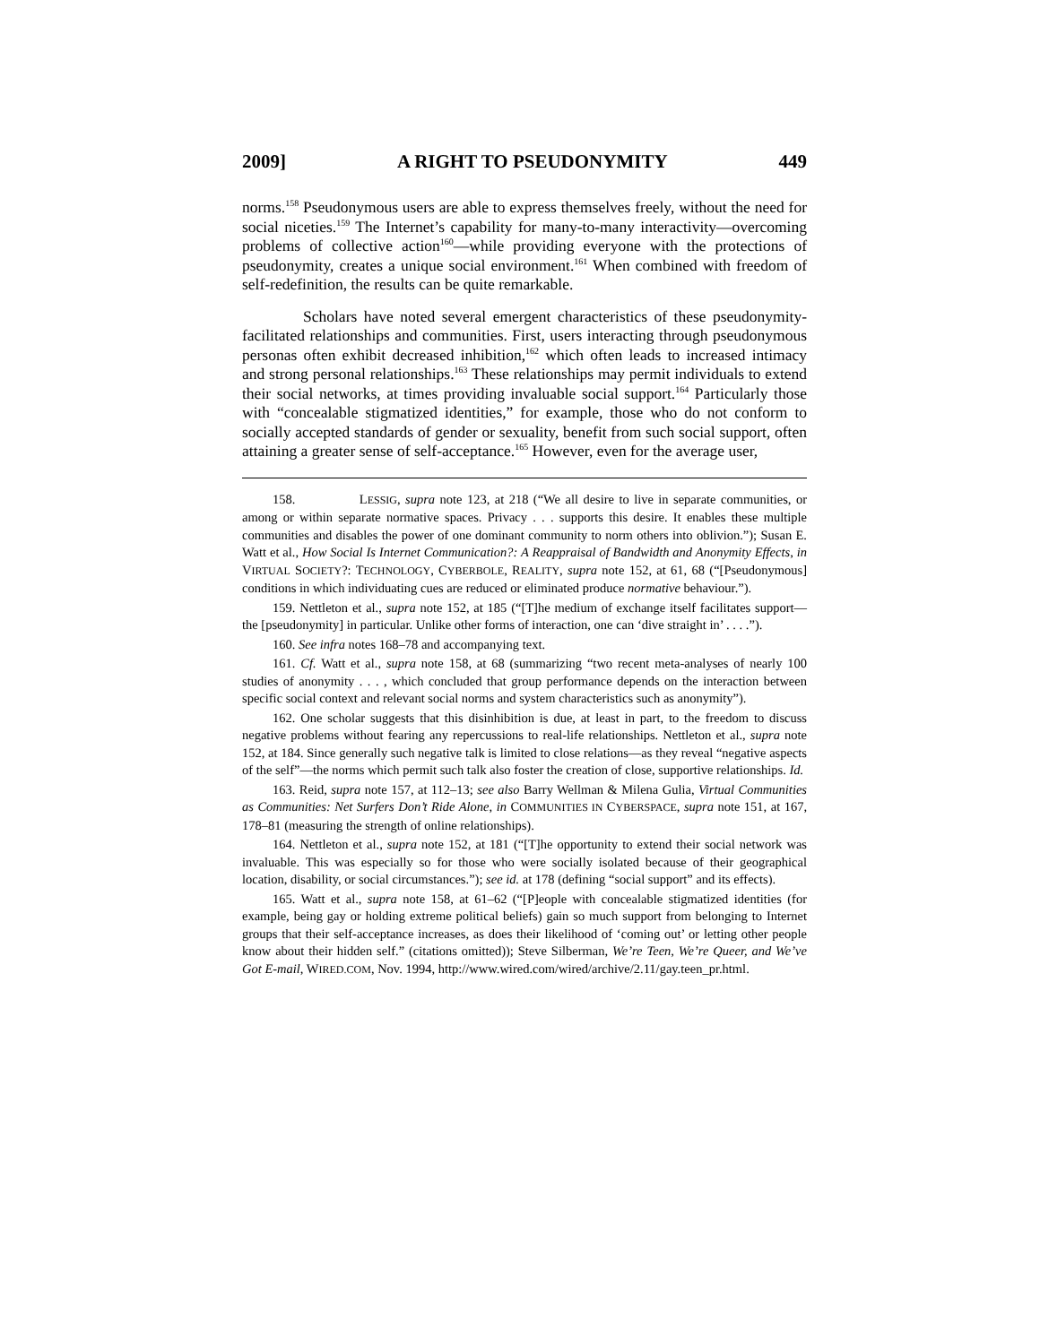2009] A RIGHT TO PSEUDONYMITY 449
norms.<sup>158</sup> Pseudonymous users are able to express themselves freely, without the need for social niceties.<sup>159</sup> The Internet’s capability for many-to-many interactivity—overcoming problems of collective action<sup>160</sup>—while providing everyone with the protections of pseudonymity, creates a unique social environment.<sup>161</sup> When combined with freedom of self-redefinition, the results can be quite remarkable.
Scholars have noted several emergent characteristics of these pseudonymity-facilitated relationships and communities. First, users interacting through pseudonymous personas often exhibit decreased inhibition,<sup>162</sup> which often leads to increased intimacy and strong personal relationships.<sup>163</sup> These relationships may permit individuals to extend their social networks, at times providing invaluable social support.<sup>164</sup> Particularly those with “concealable stigmatized identities,” for example, those who do not conform to socially accepted standards of gender or sexuality, benefit from such social support, often attaining a greater sense of self-acceptance.<sup>165</sup> However, even for the average user,
158. LESSIG, supra note 123, at 218 (“We all desire to live in separate communities, or among or within separate normative spaces. Privacy . . . supports this desire. It enables these multiple communities and disables the power of one dominant community to norm others into oblivion.”); Susan E. Watt et al., How Social Is Internet Communication?: A Reappraisal of Bandwidth and Anonymity Effects, in VIRTUAL SOCIETY?: TECHNOLOGY, CYBERBOLE, REALITY, supra note 152, at 61, 68 (“[Pseudonymous] conditions in which individuating cues are reduced or eliminated produce normative behaviour.”).
159. Nettleton et al., supra note 152, at 185 (“[T]he medium of exchange itself facilitates support—the [pseudonymity] in particular. Unlike other forms of interaction, one can ‘dive straight in’ . . . .”).
160. See infra notes 168–78 and accompanying text.
161. Cf. Watt et al., supra note 158, at 68 (summarizing “two recent meta-analyses of nearly 100 studies of anonymity . . . , which concluded that group performance depends on the interaction between specific social context and relevant social norms and system characteristics such as anonymity”).
162. One scholar suggests that this disinhibition is due, at least in part, to the freedom to discuss negative problems without fearing any repercussions to real-life relationships. Nettleton et al., supra note 152, at 184. Since generally such negative talk is limited to close relations—as they reveal “negative aspects of the self”—the norms which permit such talk also foster the creation of close, supportive relationships. Id.
163. Reid, supra note 157, at 112–13; see also Barry Wellman & Milena Gulia, Virtual Communities as Communities: Net Surfers Don’t Ride Alone, in COMMUNITIES IN CYBERSPACE, supra note 151, at 167, 178–81 (measuring the strength of online relationships).
164. Nettleton et al., supra note 152, at 181 (“[T]he opportunity to extend their social network was invaluable. This was especially so for those who were socially isolated because of their geographical location, disability, or social circumstances.”); see id. at 178 (defining “social support” and its effects).
165. Watt et al., supra note 158, at 61–62 (“[P]eople with concealable stigmatized identities (for example, being gay or holding extreme political beliefs) gain so much support from belonging to Internet groups that their self-acceptance increases, as does their likelihood of ‘coming out’ or letting other people know about their hidden self.” (citations omitted)); Steve Silberman, We’re Teen, We’re Queer, and We’ve Got E-mail, WIRED.COM, Nov. 1994, http://www.wired.com/wired/archive/2.11/gay.teen_pr.html.